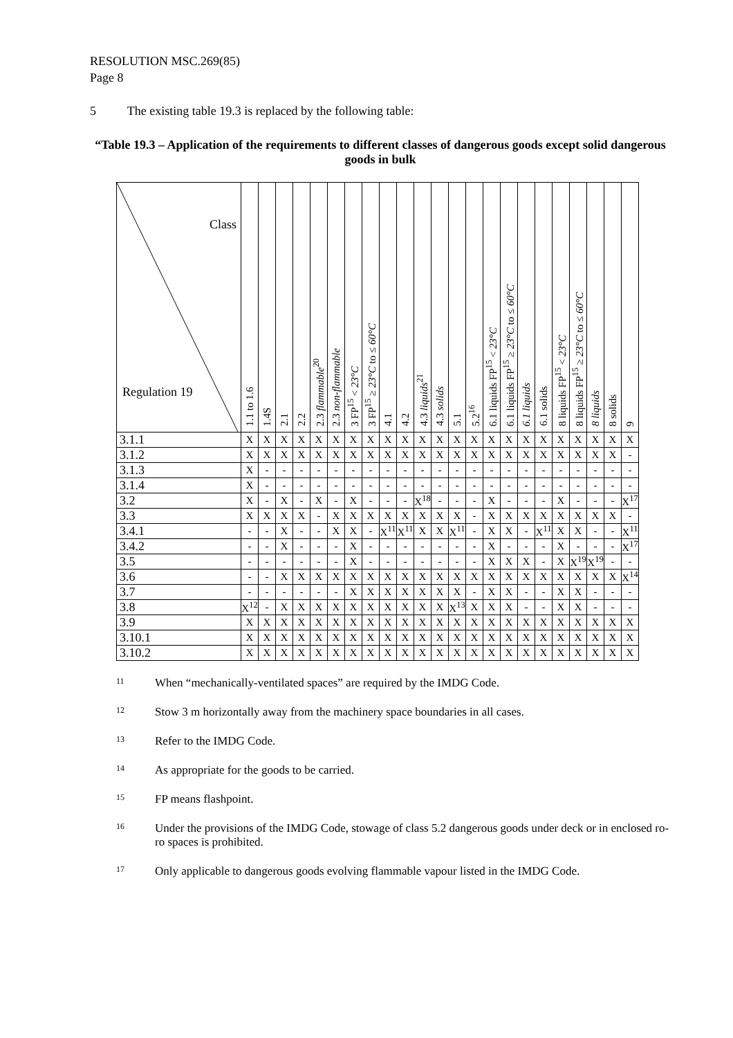RESOLUTION MSC.269(85)
Page 8
5 The existing table 19.3 is replaced by the following table:
“Table 19.3 – Application of the requirements to different classes of dangerous goods except solid dangerous goods in bulk
| Class Regulation 19 | 1.1 to 1.6 | 1.4S | 2.1 | 2.2 | 2.3 flammable<sup>20</sup> | 2.3 non-flammable | 3 FP<sup>15</sup> < 23°C | 3 FP<sup>15</sup> ≥ 23°C to ≤ 60°C | 4.1 | 4.2 | 4.3 liquids<sup>21</sup> | 4.3 solids | 5.1 | 5.2<sup>16</sup> | 6.1 liquids FP<sup>15</sup> < 23°C | 6.1 liquids FP<sup>15</sup> ≥ 23°C to ≤ 60°C | 6.1 liquids | 6.1 solids | 8 liquids FP<sup>15</sup> < 23°C | 8 liquids FP<sup>15</sup> ≥ 23°C to ≤ 60°C | 8 liquids | 8 solids | 9 |
| --- | --- | --- | --- | --- | --- | --- | --- | --- | --- | --- | --- | --- | --- | --- | --- | --- | --- | --- | --- | --- | --- | --- | --- |
| 3.1.1 | X | X | X | X | X | X | X | X | X | X | X | X | X | X | X | X | X | X | X | X | X | X | X |
| 3.1.2 | X | X | X | X | X | X | X | X | X | X | X | X | X | X | X | X | X | X | X | X | X | X | - |
| 3.1.3 | X | - | - | - | - | - | - | - | - | - | - | - | - | - | - | - | - | - | - | - | - | - | - |
| 3.1.4 | X | - | - | - | - | - | - | - | - | - | - | - | - | - | - | - | - | - | - | - | - | - | - |
| 3.2 | X | - | X | - | X | - | X | - | - | - | X<sup>18</sup> | - | - | - | X | - | - | - | X | - | - | - | X<sup>17</sup> |
| 3.3 | X | X | X | X | - | X | X | X | X | X | X | X | X | - | X | X | X | X | X | X | X | X | - |
| 3.4.1 | - | - | X | - | - | X | X | - | X<sup>11</sup> | X<sup>11</sup> | X | X | X<sup>11</sup> | - | X | X | - | X<sup>11</sup> | X | X | - | - | X<sup>11</sup> |
| 3.4.2 | - | - | X | - | - | - | X | - | - | - | - | - | - | - | X | - | - | - | X | - | - | - | X<sup>17</sup> |
| 3.5 | - | - | - | - | - | - | X | - | - | - | - | - | - | - | X | X | X | - | X | X<sup>19</sup> | X<sup>19</sup> | - | - |
| 3.6 | - | - | X | X | X | X | X | X | X | X | X | X | X | X | X | X | X | X | X | X | X | X | X<sup>14</sup> |
| 3.7 | - | - | - | - | - | - | X | X | X | X | X | X | X | - | X | X | - | - | X | X | - | - | - |
| 3.8 | X<sup>12</sup> | - | X | X | X | X | X | X | X | X | X | X | X<sup>13</sup> | X | X | X | - | - | X | X | - | - | - |
| 3.9 | X | X | X | X | X | X | X | X | X | X | X | X | X | X | X | X | X | X | X | X | X | X | X |
| 3.10.1 | X | X | X | X | X | X | X | X | X | X | X | X | X | X | X | X | X | X | X | X | X | X | X |
| 3.10.2 | X | X | X | X | X | X | X | X | X | X | X | X | X | X | X | X | X | X | X | X | X | X | X |
<sup>11</sup>
When “mechanically-ventilated spaces” are required by the IMDG Code.
<sup>12</sup>
Stow 3 m horizontally away from the machinery space boundaries in all cases.
<sup>13</sup>
Refer to the IMDG Code.
<sup>14</sup>
As appropriate for the goods to be carried.
<sup>15</sup>
FP means flashpoint.
<sup>16</sup>
Under the provisions of the IMDG Code, stowage of class 5.2 dangerous goods under deck or in enclosed ro-ro spaces is prohibited.
<sup>17</sup>
Only applicable to dangerous goods evolving flammable vapour listed in the IMDG Code.